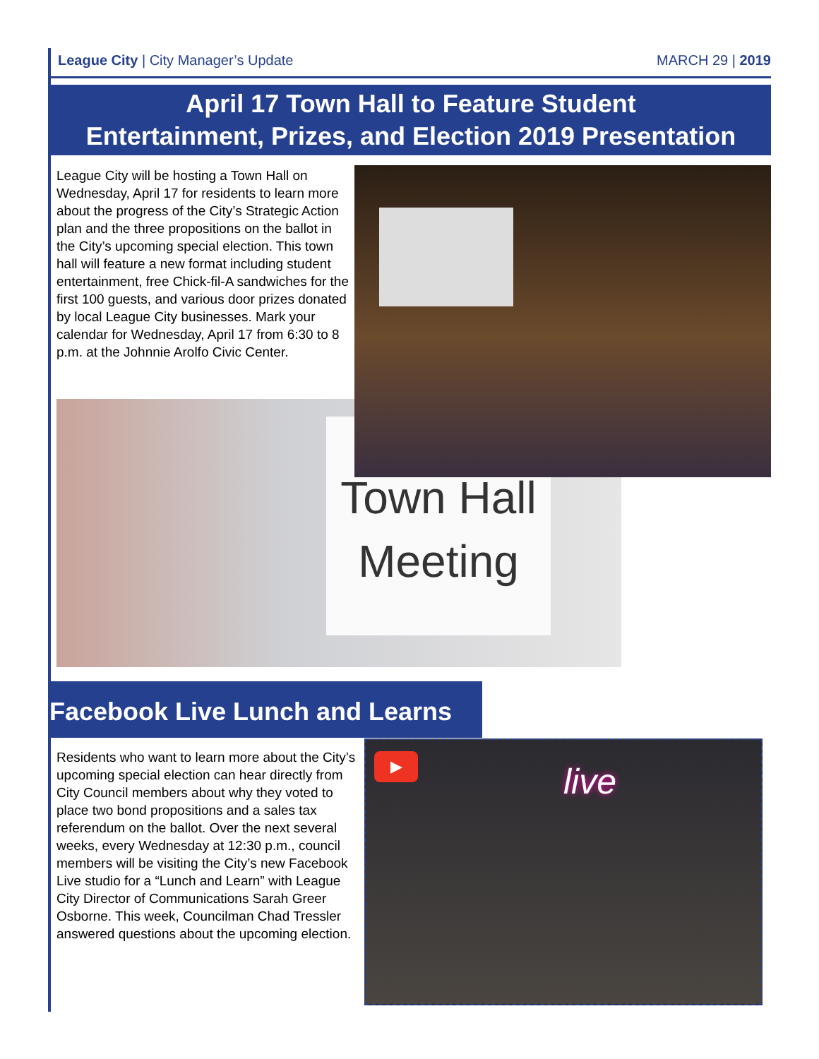League City | City Manager’s Update MARCH 29 | 2019
April 17 Town Hall to Feature Student
Entertainment, Prizes, and Election 2019 Presentation
League City will be hosting a Town Hall on Wednesday, April 17 for residents to learn more about the progress of the City’s Strategic Action plan and the three propositions on the ballot in the City’s upcoming special election. This town hall will feature a new format including student entertainment, free Chick-fil-A sandwiches for the first 100 guests, and various door prizes donated by local League City businesses. Mark your calendar for Wednesday, April 17 from 6:30 to 8 p.m. at the Johnnie Arolfo Civic Center.
Town Hall
Meeting
Facebook Live Lunch and Learns
Residents who want to learn more about the City’s upcoming special election can hear directly from City Council members about why they voted to place two bond propositions and a sales tax referendum on the ballot. Over the next several weeks, every Wednesday at 12:30 p.m., council members will be visiting the City’s new Facebook Live studio for a “Lunch and Learn” with League City Director of Communications Sarah Greer Osborne. This week, Councilman Chad Tressler answered questions about the upcoming election.
▶
live